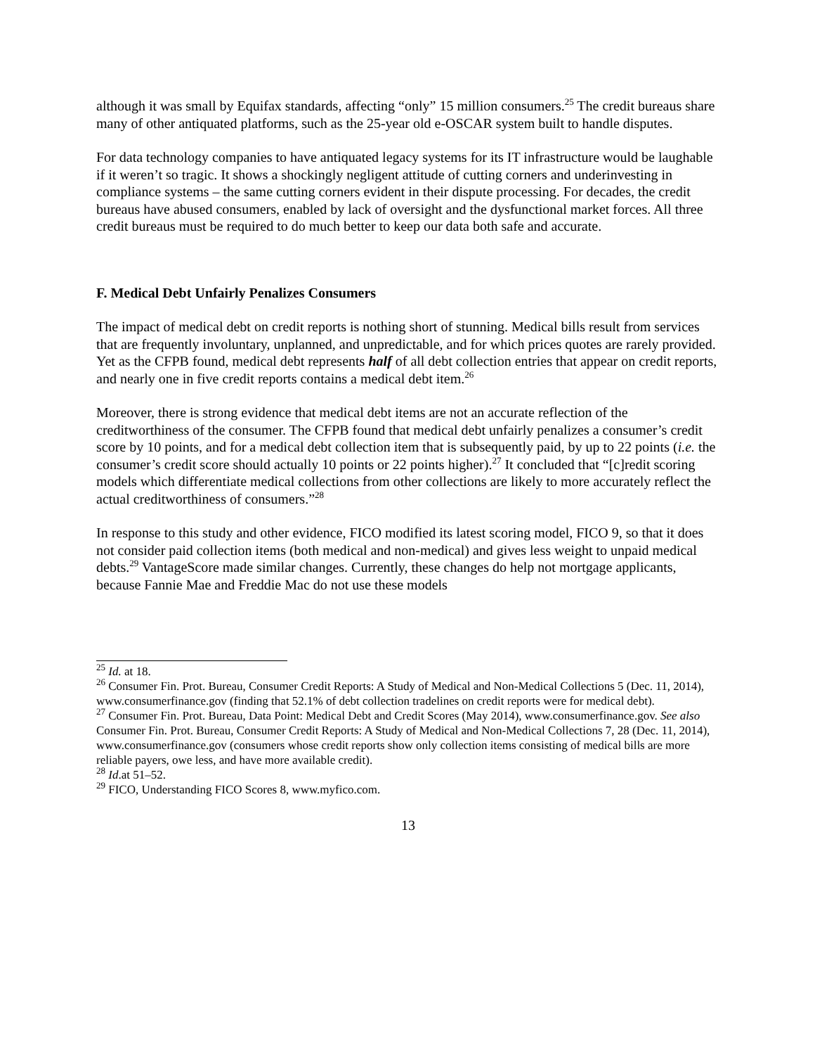although it was small by Equifax standards, affecting “only” 15 million consumers.<sup>25</sup> The credit bureaus share many of other antiquated platforms, such as the 25-year old e-OSCAR system built to handle disputes.
For data technology companies to have antiquated legacy systems for its IT infrastructure would be laughable if it weren’t so tragic. It shows a shockingly negligent attitude of cutting corners and underinvesting in compliance systems – the same cutting corners evident in their dispute processing. For decades, the credit bureaus have abused consumers, enabled by lack of oversight and the dysfunctional market forces. All three credit bureaus must be required to do much better to keep our data both safe and accurate.
F. Medical Debt Unfairly Penalizes Consumers
The impact of medical debt on credit reports is nothing short of stunning. Medical bills result from services that are frequently involuntary, unplanned, and unpredictable, and for which prices quotes are rarely provided. Yet as the CFPB found, medical debt represents half of all debt collection entries that appear on credit reports, and nearly one in five credit reports contains a medical debt item.<sup>26</sup>
Moreover, there is strong evidence that medical debt items are not an accurate reflection of the creditworthiness of the consumer. The CFPB found that medical debt unfairly penalizes a consumer’s credit score by 10 points, and for a medical debt collection item that is subsequently paid, by up to 22 points (i.e. the consumer’s credit score should actually 10 points or 22 points higher).<sup>27</sup> It concluded that “[c]redit scoring models which differentiate medical collections from other collections are likely to more accurately reflect the actual creditworthiness of consumers.”<sup>28</sup>
In response to this study and other evidence, FICO modified its latest scoring model, FICO 9, so that it does not consider paid collection items (both medical and non-medical) and gives less weight to unpaid medical debts.<sup>29</sup> VantageScore made similar changes. Currently, these changes do help not mortgage applicants, because Fannie Mae and Freddie Mac do not use these models
<sup>25</sup> Id. at 18.
<sup>26</sup> Consumer Fin. Prot. Bureau, Consumer Credit Reports: A Study of Medical and Non-Medical Collections 5 (Dec. 11, 2014), www.consumerfinance.gov (finding that 52.1% of debt collection tradelines on credit reports were for medical debt).
<sup>27</sup> Consumer Fin. Prot. Bureau, Data Point: Medical Debt and Credit Scores (May 2014), www.consumerfinance.gov. See also Consumer Fin. Prot. Bureau, Consumer Credit Reports: A Study of Medical and Non-Medical Collections 7, 28 (Dec. 11, 2014), www.consumerfinance.gov (consumers whose credit reports show only collection items consisting of medical bills are more reliable payers, owe less, and have more available credit).
<sup>28</sup> Id.at 51–52.
<sup>29</sup> FICO, Understanding FICO Scores 8, www.myfico.com.
13